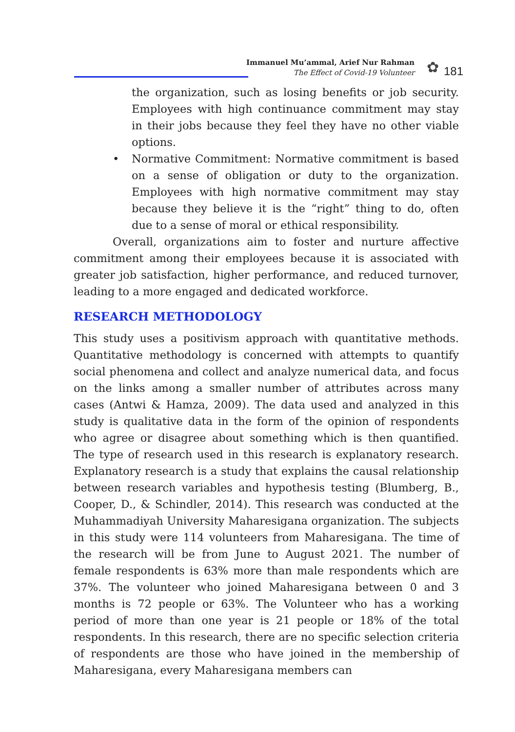Immanuel Mu’ammal, Arief Nur Rahman
The Effect of Covid-19 Volunteer
✿ 181
the organization, such as losing benefits or job security. Employees with high continuance commitment may stay in their jobs because they feel they have no other viable options.
• Normative Commitment: Normative commitment is based on a sense of obligation or duty to the organization. Employees with high normative commitment may stay because they believe it is the “right” thing to do, often due to a sense of moral or ethical responsibility.
Overall, organizations aim to foster and nurture affective commitment among their employees because it is associated with greater job satisfaction, higher performance, and reduced turnover, leading to a more engaged and dedicated workforce.
RESEARCH METHODOLOGY
This study uses a positivism approach with quantitative methods. Quantitative methodology is concerned with attempts to quantify social phenomena and collect and analyze numerical data, and focus on the links among a smaller number of attributes across many cases (Antwi & Hamza, 2009). The data used and analyzed in this study is qualitative data in the form of the opinion of respondents who agree or disagree about something which is then quantified. The type of research used in this research is explanatory research. Explanatory research is a study that explains the causal relationship between research variables and hypothesis testing (Blumberg, B., Cooper, D., & Schindler, 2014). This research was conducted at the Muhammadiyah University Maharesigana organization. The subjects in this study were 114 volunteers from Maharesigana. The time of the research will be from June to August 2021. The number of female respondents is 63% more than male respondents which are 37%. The volunteer who joined Maharesigana between 0 and 3 months is 72 people or 63%. The Volunteer who has a working period of more than one year is 21 people or 18% of the total respondents. In this research, there are no specific selection criteria of respondents are those who have joined in the membership of Maharesigana, every Maharesigana members can